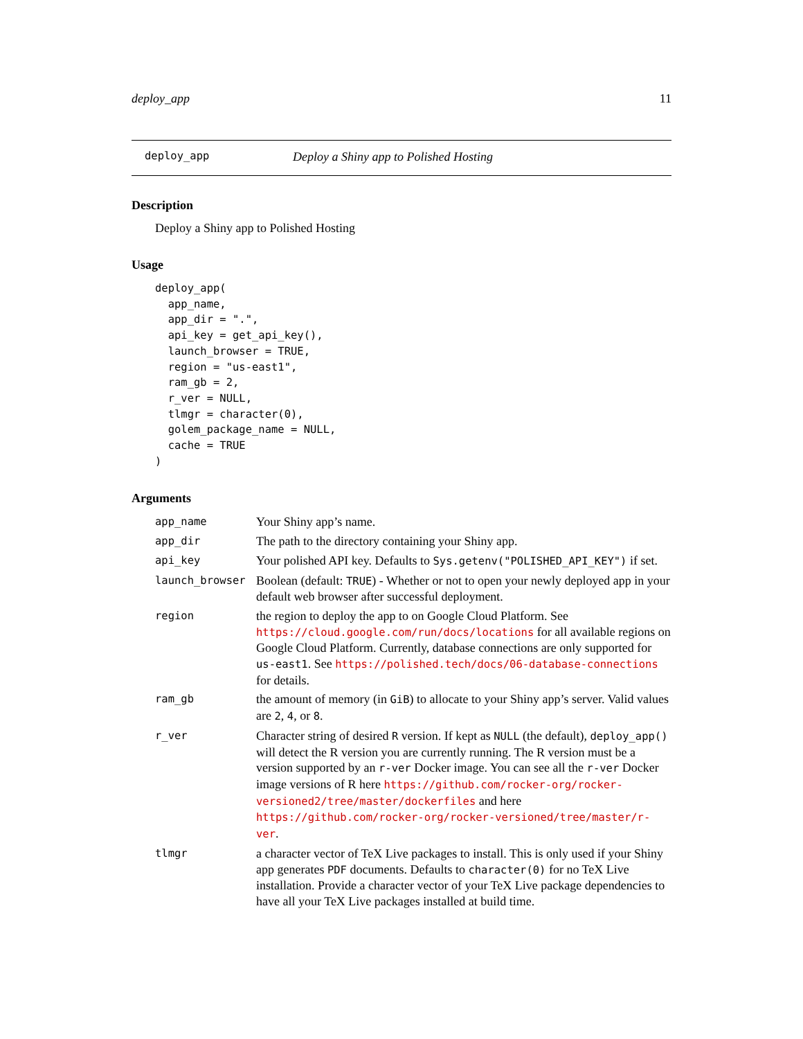deploy_app 11
deploy_app Deploy a Shiny app to Polished Hosting
Description
Deploy a Shiny app to Polished Hosting
Usage
deploy_app(
  app_name,
  app_dir = ".",
  api_key = get_api_key(),
  launch_browser = TRUE,
  region = "us-east1",
  ram_gb = 2,
  r_ver = NULL,
  tlmgr = character(0),
  golem_package_name = NULL,
  cache = TRUE
)
Arguments
| app_name | Your Shiny app’s name. |
| app_dir | The path to the directory containing your Shiny app. |
| api_key | Your polished API key. Defaults to Sys.getenv("POLISHED_API_KEY") if set. |
| launch_browser | Boolean (default: TRUE ) - Whether or not to open your newly deployed app in your default web browser after successful deployment. |
| region | the region to deploy the app to on Google Cloud Platform. See https://cloud.google.com/run/docs/locations for all available regions on Google Cloud Platform. Currently, database connections are only supported for us-east1 . See https://polished.tech/docs/06-database-connections for details. |
| ram_gb | the amount of memory (in GiB ) to allocate to your Shiny app’s server. Valid values are 2 , 4 , or 8 . |
| r_ver | Character string of desired R version. If kept as NULL (the default), deploy_app() will detect the R version you are currently running. The R version must be a version supported by an r-ver Docker image. You can see all the r-ver Docker image versions of R here https://github.com/rocker-org/rocker-versioned2/tree/master/dockerfiles and here https://github.com/rocker-org/rocker-versioned/tree/master/r-ver . |
| tlmgr | a character vector of TeX Live packages to install. This is only used if your Shiny app generates PDF documents. Defaults to character(0) for no TeX Live installation. Provide a character vector of your TeX Live package dependencies to have all your TeX Live packages installed at build time. |